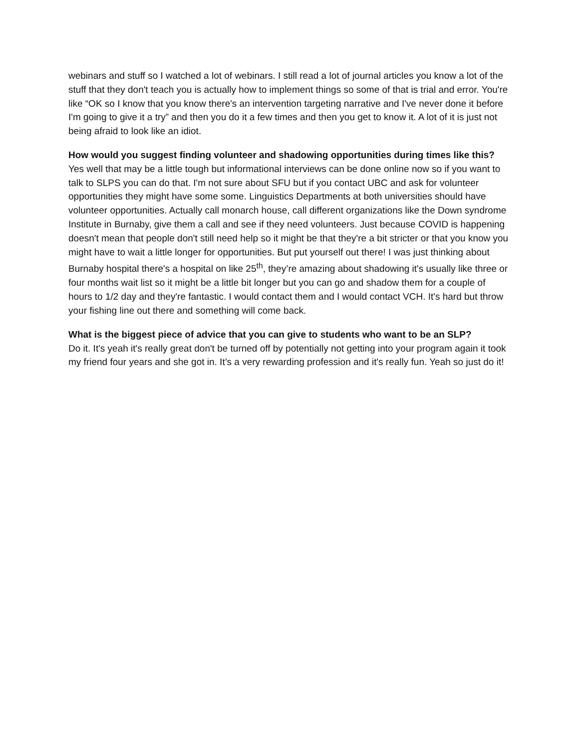webinars and stuff so I watched a lot of webinars. I still read a lot of journal articles you know a lot of the stuff that they don't teach you is actually how to implement things so some of that is trial and error. You're like “OK so I know that you know there's an intervention targeting narrative and I've never done it before I'm going to give it a try” and then you do it a few times and then you get to know it. A lot of it is just not being afraid to look like an idiot.
How would you suggest finding volunteer and shadowing opportunities during times like this?
Yes well that may be a little tough but informational interviews can be done online now so if you want to talk to SLPS you can do that. I'm not sure about SFU but if you contact UBC and ask for volunteer opportunities they might have some some. Linguistics Departments at both universities should have volunteer opportunities. Actually call monarch house, call different organizations like the Down syndrome Institute in Burnaby, give them a call and see if they need volunteers. Just because COVID is happening doesn't mean that people don't still need help so it might be that they're a bit stricter or that you know you might have to wait a little longer for opportunities. But put yourself out there! I was just thinking about Burnaby hospital there's a hospital on like 25<sup>th</sup>, they’re amazing about shadowing it's usually like three or four months wait list so it might be a little bit longer but you can go and shadow them for a couple of hours to 1/2 day and they're fantastic. I would contact them and I would contact VCH. It's hard but throw your fishing line out there and something will come back.
What is the biggest piece of advice that you can give to students who want to be an SLP?
Do it. It's yeah it's really great don't be turned off by potentially not getting into your program again it took my friend four years and she got in. It’s a very rewarding profession and it's really fun. Yeah so just do it!